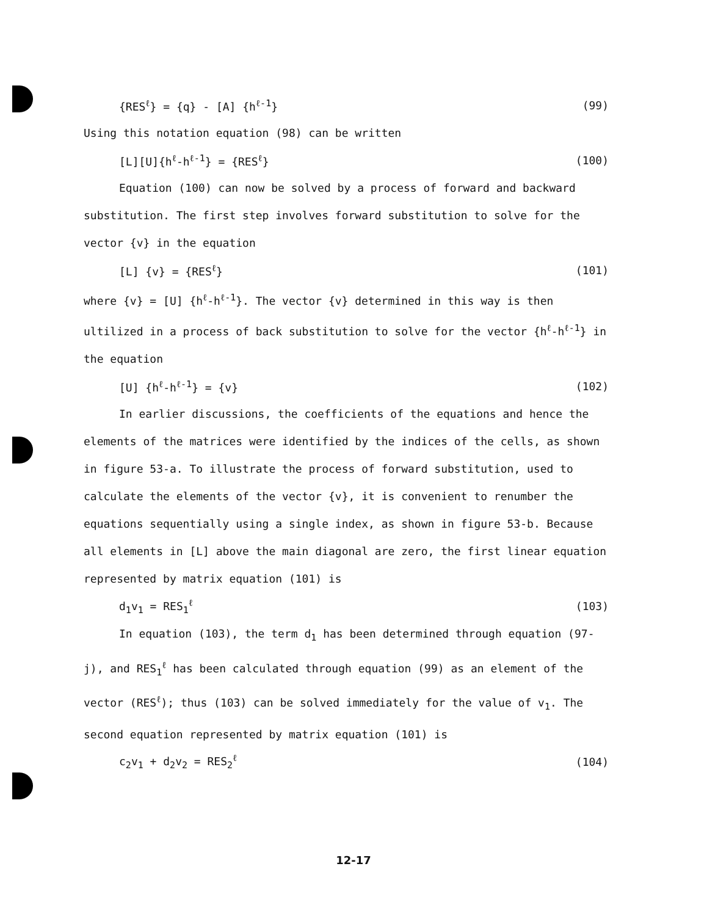{RES<sup>ℓ</sup>} = {q} - [A] {h<sup>ℓ-1</sup>} (99)
Using this notation equation (98) can be written
[L][U]{h<sup>ℓ</sup>-h<sup>ℓ-1</sup>} = {RES<sup>ℓ</sup>} (100)
Equation (100) can now be solved by a process of forward and backward substitution. The first step involves forward substitution to solve for the vector {v} in the equation
[L] {v} = {RES<sup>ℓ</sup>} (101)
where {v} = [U] {h<sup>ℓ</sup>-h<sup>ℓ-1</sup>}. The vector {v} determined in this way is then ultilized in a process of back substitution to solve for the vector {h<sup>ℓ</sup>-h<sup>ℓ-1</sup>} in the equation
[U] {h<sup>ℓ</sup>-h<sup>ℓ-1</sup>} = {v} (102)
In earlier discussions, the coefficients of the equations and hence the elements of the matrices were identified by the indices of the cells, as shown in figure 53-a. To illustrate the process of forward substitution, used to calculate the elements of the vector {v}, it is convenient to renumber the equations sequentially using a single index, as shown in figure 53-b. Because all elements in [L] above the main diagonal are zero, the first linear equation represented by matrix equation (101) is
d<sub>1</sub>v<sub>1</sub> = RES<sub>1</sub><sup>ℓ</sup> (103)
In equation (103), the term d<sub>1</sub> has been determined through equation (97-j), and RES<sub>1</sub><sup>ℓ</sup> has been calculated through equation (99) as an element of the vector (RES<sup>ℓ</sup>); thus (103) can be solved immediately for the value of v<sub>1</sub>. The second equation represented by matrix equation (101) is
c<sub>2</sub>v<sub>1</sub> + d<sub>2</sub>v<sub>2</sub> = RES<sub>2</sub><sup>ℓ</sup> (104)
12-17